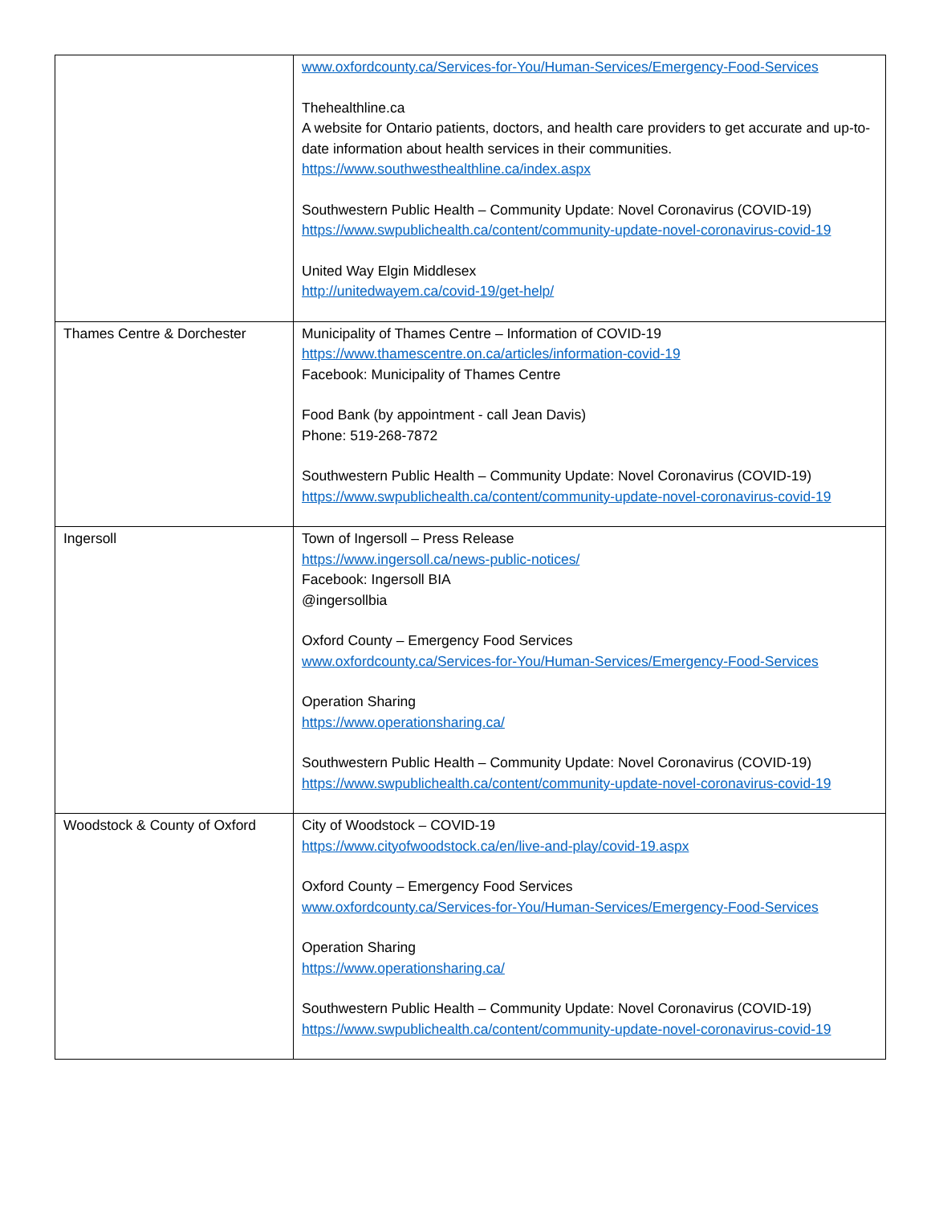| | www.oxfordcounty.ca/Services-for-You/Human-Services/Emergency-Food-Services Thehealthline.ca A website for Ontario patients, doctors, and health care providers to get accurate and up-to-date information about health services in their communities. https://www.southwesthealthline.ca/index.aspx Southwestern Public Health – Community Update: Novel Coronavirus (COVID-19) https://www.swpublichealth.ca/content/community-update-novel-coronavirus-covid-19 United Way Elgin Middlesex http://unitedwayem.ca/covid-19/get-help/ |
| Thames Centre & Dorchester | Municipality of Thames Centre – Information of COVID-19 https://www.thamescentre.on.ca/articles/information-covid-19 Facebook: Municipality of Thames Centre Food Bank (by appointment - call Jean Davis) Phone: 519-268-7872 Southwestern Public Health – Community Update: Novel Coronavirus (COVID-19) https://www.swpublichealth.ca/content/community-update-novel-coronavirus-covid-19 |
| Ingersoll | Town of Ingersoll – Press Release https://www.ingersoll.ca/news-public-notices/ Facebook: Ingersoll BIA @ingersollbia Oxford County – Emergency Food Services www.oxfordcounty.ca/Services-for-You/Human-Services/Emergency-Food-Services Operation Sharing https://www.operationsharing.ca/ Southwestern Public Health – Community Update: Novel Coronavirus (COVID-19) https://www.swpublichealth.ca/content/community-update-novel-coronavirus-covid-19 |
| Woodstock & County of Oxford | City of Woodstock – COVID-19 https://www.cityofwoodstock.ca/en/live-and-play/covid-19.aspx Oxford County – Emergency Food Services www.oxfordcounty.ca/Services-for-You/Human-Services/Emergency-Food-Services Operation Sharing https://www.operationsharing.ca/ Southwestern Public Health – Community Update: Novel Coronavirus (COVID-19) https://www.swpublichealth.ca/content/community-update-novel-coronavirus-covid-19 |